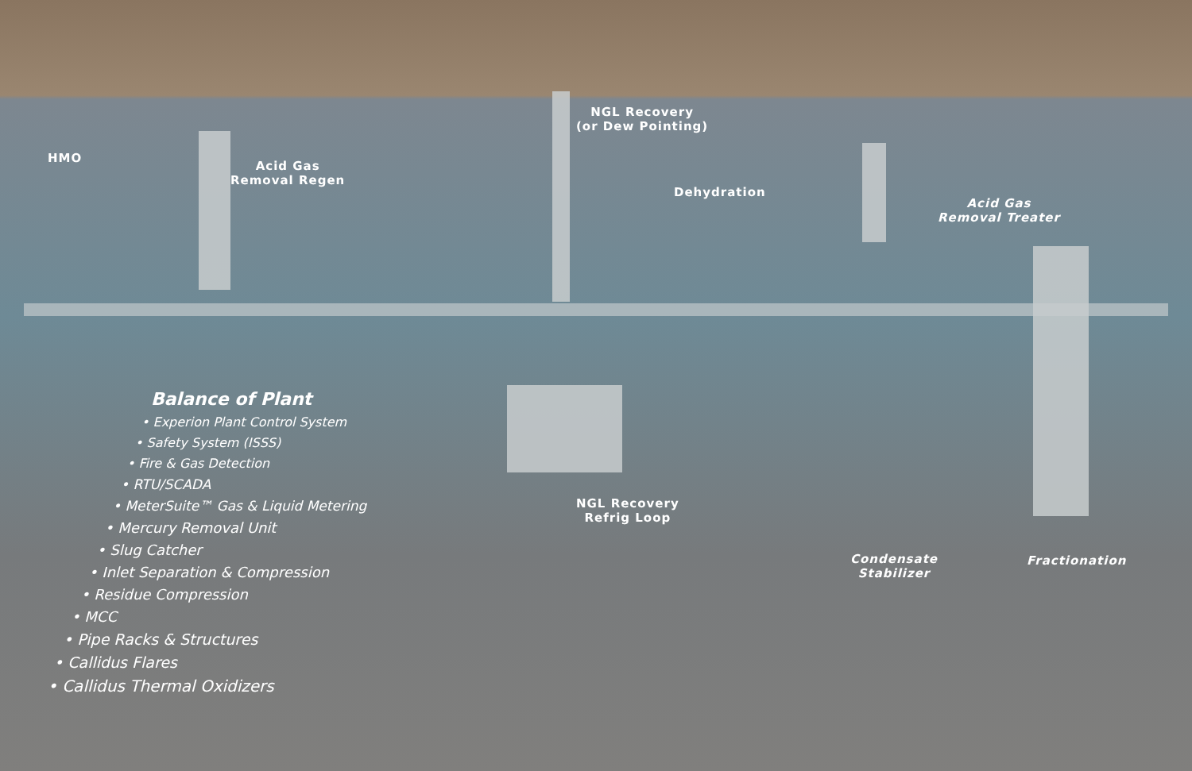HMO
Acid Gas
Removal Regen
NGL Recovery
(or Dew Pointing)
Dehydration
Acid Gas
Removal Treater
NGL Recovery
Refrig Loop
Condensate
Stabilizer
Fractionation
Balance of Plant
• Experion Plant Control System
• Safety System (ISSS)
• Fire & Gas Detection
• RTU/SCADA
• MeterSuite™ Gas & Liquid Metering
• Mercury Removal Unit
• Slug Catcher
• Inlet Separation & Compression
• Residue Compression
• MCC
• Pipe Racks & Structures
• Callidus Flares
• Callidus Thermal Oxidizers